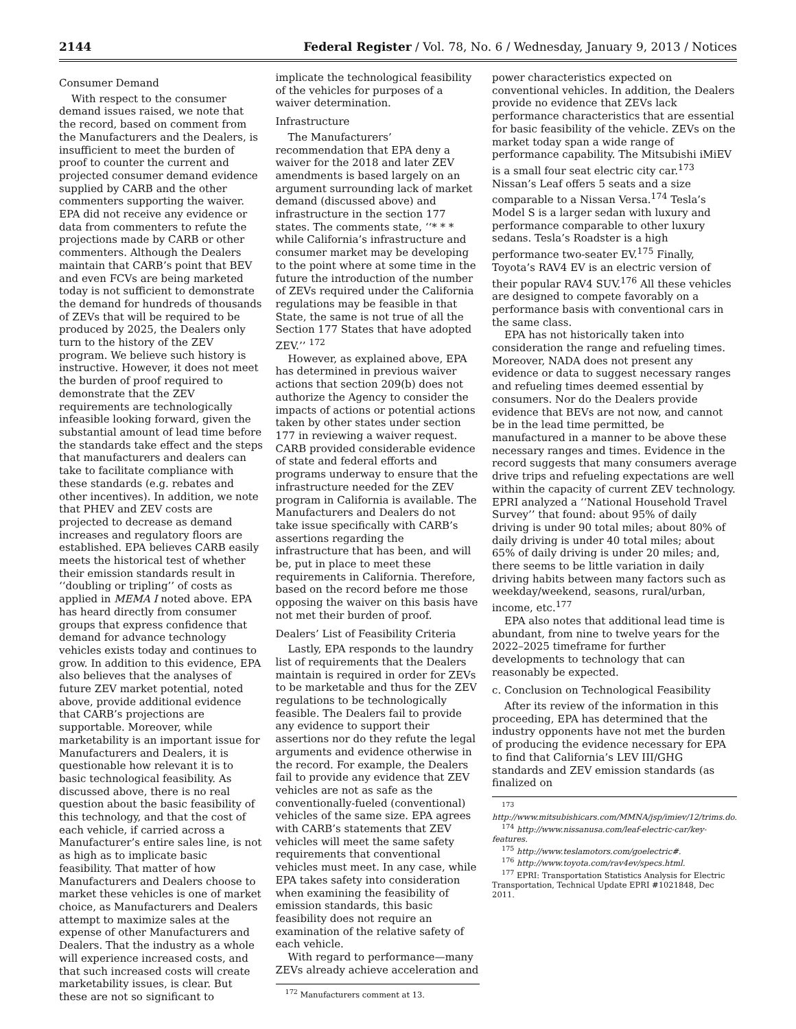2144 Federal Register / Vol. 78, No. 6 / Wednesday, January 9, 2013 / Notices
Consumer Demand
With respect to the consumer demand issues raised, we note that the record, based on comment from the Manufacturers and the Dealers, is insufficient to meet the burden of proof to counter the current and projected consumer demand evidence supplied by CARB and the other commenters supporting the waiver. EPA did not receive any evidence or data from commenters to refute the projections made by CARB or other commenters. Although the Dealers maintain that CARB’s point that BEV and even FCVs are being marketed today is not sufficient to demonstrate the demand for hundreds of thousands of ZEVs that will be required to be produced by 2025, the Dealers only turn to the history of the ZEV program. We believe such history is instructive. However, it does not meet the burden of proof required to demonstrate that the ZEV requirements are technologically infeasible looking forward, given the substantial amount of lead time before the standards take effect and the steps that manufacturers and dealers can take to facilitate compliance with these standards (e.g. rebates and other incentives). In addition, we note that PHEV and ZEV costs are projected to decrease as demand increases and regulatory floors are established. EPA believes CARB easily meets the historical test of whether their emission standards result in ‘‘doubling or tripling’’ of costs as applied in MEMA I noted above. EPA has heard directly from consumer groups that express confidence that demand for advance technology vehicles exists today and continues to grow. In addition to this evidence, EPA also believes that the analyses of future ZEV market potential, noted above, provide additional evidence that CARB’s projections are supportable. Moreover, while marketability is an important issue for Manufacturers and Dealers, it is questionable how relevant it is to basic technological feasibility. As discussed above, there is no real question about the basic feasibility of this technology, and that the cost of each vehicle, if carried across a Manufacturer’s entire sales line, is not as high as to implicate basic feasibility. That matter of how Manufacturers and Dealers choose to market these vehicles is one of market choice, as Manufacturers and Dealers attempt to maximize sales at the expense of other Manufacturers and Dealers. That the industry as a whole will experience increased costs, and that such increased costs will create marketability issues, is clear. But these are not so significant to
implicate the technological feasibility of the vehicles for purposes of a waiver determination.
Infrastructure
The Manufacturers’ recommendation that EPA deny a waiver for the 2018 and later ZEV amendments is based largely on an argument surrounding lack of market demand (discussed above) and infrastructure in the section 177 states. The comments state, ‘‘* * * while California’s infrastructure and consumer market may be developing to the point where at some time in the future the introduction of the number of ZEVs required under the California regulations may be feasible in that State, the same is not true of all the Section 177 States that have adopted ZEV.’’ <sup>172</sup>
However, as explained above, EPA has determined in previous waiver actions that section 209(b) does not authorize the Agency to consider the impacts of actions or potential actions taken by other states under section 177 in reviewing a waiver request. CARB provided considerable evidence of state and federal efforts and programs underway to ensure that the infrastructure needed for the ZEV program in California is available. The Manufacturers and Dealers do not take issue specifically with CARB’s assertions regarding the infrastructure that has been, and will be, put in place to meet these requirements in California. Therefore, based on the record before me those opposing the waiver on this basis have not met their burden of proof.
Dealers’ List of Feasibility Criteria
Lastly, EPA responds to the laundry list of requirements that the Dealers maintain is required in order for ZEVs to be marketable and thus for the ZEV regulations to be technologically feasible. The Dealers fail to provide any evidence to support their assertions nor do they refute the legal arguments and evidence otherwise in the record. For example, the Dealers fail to provide any evidence that ZEV vehicles are not as safe as the conventionally-fueled (conventional) vehicles of the same size. EPA agrees with CARB’s statements that ZEV vehicles will meet the same safety requirements that conventional vehicles must meet. In any case, while EPA takes safety into consideration when examining the feasibility of emission standards, this basic feasibility does not require an examination of the relative safety of each vehicle.
With regard to performance—many ZEVs already achieve acceleration and
<sup>172</sup> Manufacturers comment at 13.
power characteristics expected on conventional vehicles. In addition, the Dealers provide no evidence that ZEVs lack performance characteristics that are essential for basic feasibility of the vehicle. ZEVs on the market today span a wide range of performance capability. The Mitsubishi iMiEV is a small four seat electric city car.<sup>173</sup> Nissan’s Leaf offers 5 seats and a size comparable to a Nissan Versa.<sup>174</sup> Tesla’s Model S is a larger sedan with luxury and performance comparable to other luxury sedans. Tesla’s Roadster is a high performance two-seater EV.<sup>175</sup> Finally, Toyota’s RAV4 EV is an electric version of their popular RAV4 SUV.<sup>176</sup> All these vehicles are designed to compete favorably on a performance basis with conventional cars in the same class.
EPA has not historically taken into consideration the range and refueling times. Moreover, NADA does not present any evidence or data to suggest necessary ranges and refueling times deemed essential by consumers. Nor do the Dealers provide evidence that BEVs are not now, and cannot be in the lead time permitted, be manufactured in a manner to be above these necessary ranges and times. Evidence in the record suggests that many consumers average drive trips and refueling expectations are well within the capacity of current ZEV technology. EPRI analyzed a ‘‘National Household Travel Survey’’ that found: about 95% of daily driving is under 90 total miles; about 80% of daily driving is under 40 total miles; about 65% of daily driving is under 20 miles; and, there seems to be little variation in daily driving habits between many factors such as weekday/weekend, seasons, rural/urban, income, etc.<sup>177</sup>
EPA also notes that additional lead time is abundant, from nine to twelve years for the 2022–2025 timeframe for further developments to technology that can reasonably be expected.
c. Conclusion on Technological Feasibility
After its review of the information in this proceeding, EPA has determined that the industry opponents have not met the burden of producing the evidence necessary for EPA to find that California’s LEV III/GHG standards and ZEV emission standards (as finalized on
<sup>173</sup> http://www.mitsubishicars.com/MMNA/jsp/imiev/12/trims.do.
<sup>174</sup> http://www.nissanusa.com/leaf-electric-car/key-features.
<sup>175</sup> http://www.teslamotors.com/goelectric#.
<sup>176</sup> http://www.toyota.com/rav4ev/specs.html.
<sup>177</sup> EPRI: Transportation Statistics Analysis for Electric Transportation, Technical Update EPRI #1021848, Dec 2011.